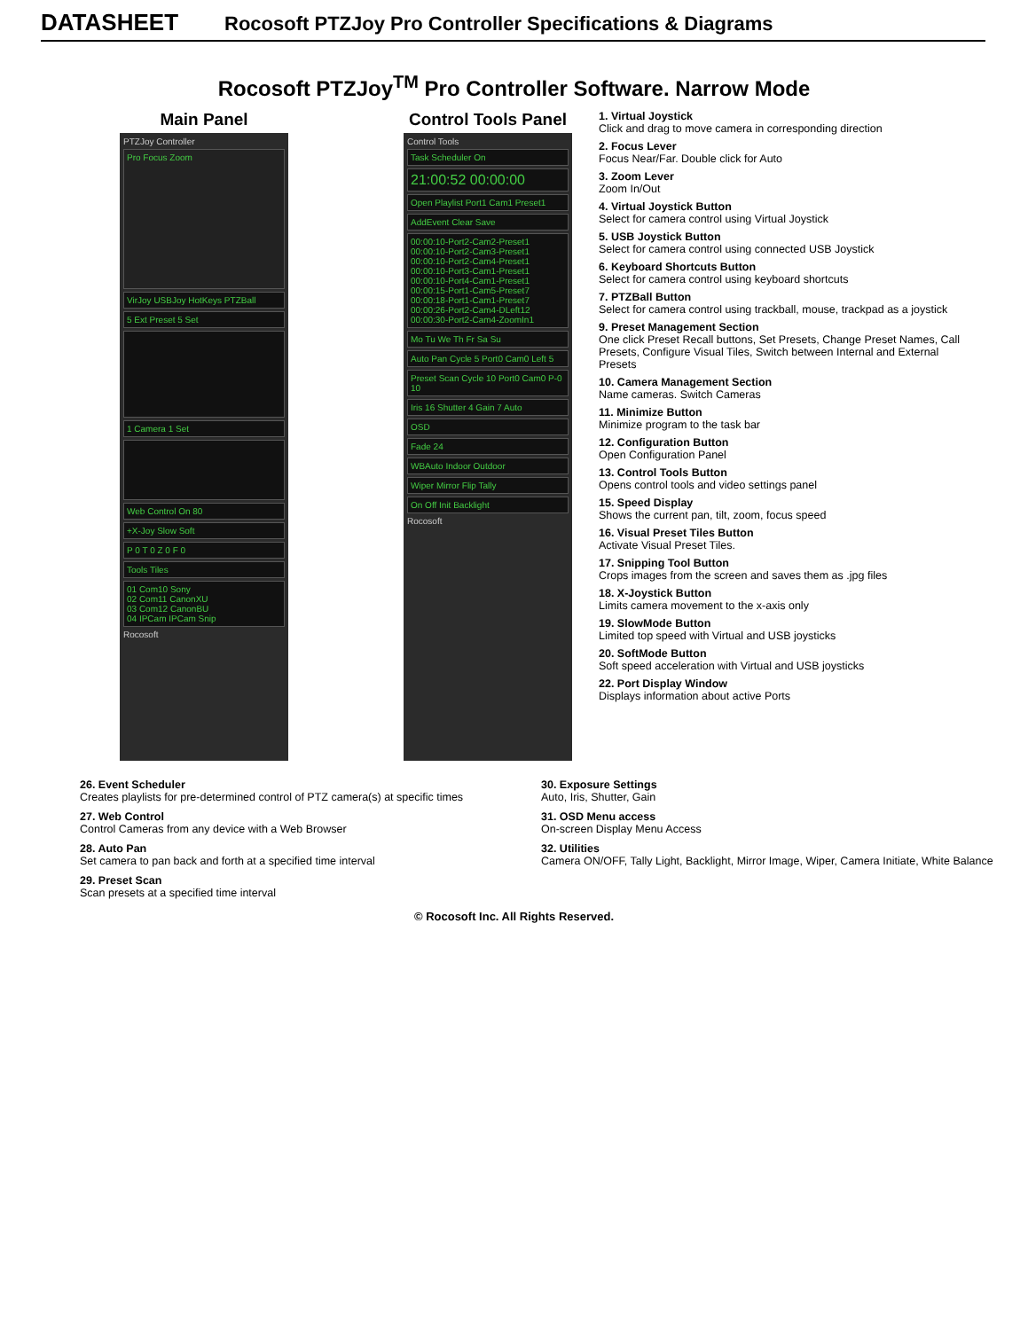DATASHEET Rocosoft PTZJoy Pro Controller Specifications & Diagrams
Rocosoft PTZJoy<sup>TM</sup> Pro Controller Software. Narrow Mode
Main Panel
PTZJoy Controller
Pro Focus Zoom
VirJoy USBJoy HotKeys PTZBall
5 Ext Preset 5 Set
1 Camera 1 Set
Web Control On 80
+X-Joy Slow Soft
P 0 T 0 Z 0 F 0
Tools Tiles
01 Com10 Sony
02 Com11 CanonXU
03 Com12 CanonBU
04 IPCam IPCam Snip
Rocosoft
Control Tools Panel
Control Tools
Task Scheduler On
21:00:52 00:00:00
Open Playlist Port1 Cam1 Preset1
AddEvent Clear Save
00:00:10-Port2-Cam2-Preset1
00:00:10-Port2-Cam3-Preset1
00:00:10-Port2-Cam4-Preset1
00:00:10-Port3-Cam1-Preset1
00:00:10-Port4-Cam1-Preset1
00:00:15-Port1-Cam5-Preset7
00:00:18-Port1-Cam1-Preset7
00:00:26-Port2-Cam4-DLeft12
00:00:30-Port2-Cam4-ZoomIn1
Mo Tu We Th Fr Sa Su
Auto Pan Cycle 5 Port0 Cam0 Left 5
Preset Scan Cycle 10 Port0 Cam0 P-0 10
Iris 16 Shutter 4 Gain 7 Auto
OSD
Fade 24
WBAuto Indoor Outdoor
Wiper Mirror Flip Tally
On Off Init Backlight
Rocosoft
1. Virtual Joystick
Click and drag to move camera in corresponding direction
2. Focus Lever
Focus Near/Far. Double click for Auto
3. Zoom Lever
Zoom In/Out
4. Virtual Joystick Button
Select for camera control using Virtual Joystick
5. USB Joystick Button
Select for camera control using connected USB Joystick
6. Keyboard Shortcuts Button
Select for camera control using keyboard shortcuts
7. PTZBall Button
Select for camera control using trackball, mouse, trackpad as a joystick
9. Preset Management Section
One click Preset Recall buttons, Set Presets, Change Preset Names, Call Presets, Configure Visual Tiles, Switch between Internal and External Presets
10. Camera Management Section
Name cameras. Switch Cameras
11. Minimize Button
Minimize program to the task bar
12. Configuration Button
Open Configuration Panel
13. Control Tools Button
Opens control tools and video settings panel
15. Speed Display
Shows the current pan, tilt, zoom, focus speed
16. Visual Preset Tiles Button
Activate Visual Preset Tiles.
17. Snipping Tool Button
Crops images from the screen and saves them as .jpg files
18. X-Joystick Button
Limits camera movement to the x-axis only
19. SlowMode Button
Limited top speed with Virtual and USB joysticks
20. SoftMode Button
Soft speed acceleration with Virtual and USB joysticks
22. Port Display Window
Displays information about active Ports
26. Event Scheduler
Creates playlists for pre-determined control of PTZ camera(s) at specific times
27. Web Control
Control Cameras from any device with a Web Browser
28. Auto Pan
Set camera to pan back and forth at a specified time interval
29. Preset Scan
Scan presets at a specified time interval
30. Exposure Settings
Auto, Iris, Shutter, Gain
31. OSD Menu access
On-screen Display Menu Access
32. Utilities
Camera ON/OFF, Tally Light, Backlight, Mirror Image, Wiper, Camera Initiate, White Balance
© Rocosoft Inc. All Rights Reserved.